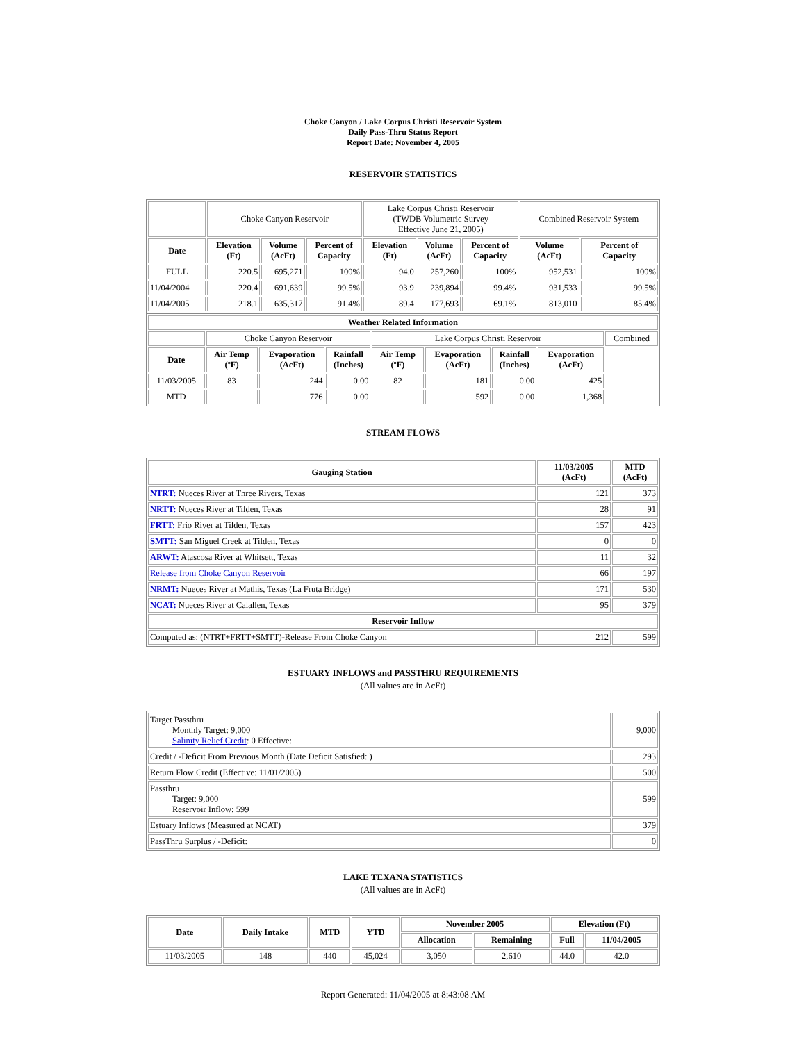Choke Canyon / Lake Corpus Christi Reservoir System
Daily Pass-Thru Status Report
Report Date: November 4, 2005
RESERVOIR STATISTICS
| | Choke Canyon Reservoir | | | Lake Corpus Christi Reservoir (TWDB Volumetric Survey Effective June 21, 2005) | | | Combined Reservoir System | |
| Date | Elevation (Ft) | Volume (AcFt) | Percent of Capacity | Elevation (Ft) | Volume (AcFt) | Percent of Capacity | Volume (AcFt) | Percent of Capacity |
| FULL | 220.5 | 695,271 | 100% | 94.0 | 257,260 | 100% | 952,531 | 100% |
| 11/04/2004 | 220.4 | 691,639 | 99.5% | 93.9 | 239,894 | 99.4% | 931,533 | 99.5% |
| 11/04/2005 | 218.1 | 635,317 | 91.4% | 89.4 | 177,693 | 69.1% | 813,010 | 85.4% |
| Weather Related Information | | | | | | | | |
| --- | --- | --- | --- | --- | --- | --- | --- | --- |
| | Choke Canyon Reservoir | | | Lake Corpus Christi Reservoir | | | | Combined |
| Date | Air Temp (ºF) | Evaporation (AcFt) | Rainfall (Inches) | Air Temp (ºF) | Evaporation (AcFt) | Rainfall (Inches) | Evaporation (AcFt) | |
| 11/03/2005 | 83 | 244 | 0.00 | 82 | 181 | 0.00 | 425 | |
| MTD | | 776 | 0.00 | | 592 | 0.00 | 1,368 | |
STREAM FLOWS
| Gauging Station | 11/03/2005 (AcFt) | MTD (AcFt) |
| --- | --- | --- |
| NTRT: Nueces River at Three Rivers, Texas | 121 | 373 |
| NRTT: Nueces River at Tilden, Texas | 28 | 91 |
| FRTT: Frio River at Tilden, Texas | 157 | 423 |
| SMTT: San Miguel Creek at Tilden, Texas | 0 | 0 |
| ARWT: Atascosa River at Whitsett, Texas | 11 | 32 |
| Release from Choke Canyon Reservoir | 66 | 197 |
| NRMT: Nueces River at Mathis, Texas (La Fruta Bridge) | 171 | 530 |
| NCAT: Nueces River at Calallen, Texas | 95 | 379 |
| Reservoir Inflow | | |
| Computed as: (NTRT+FRTT+SMTT)-Release From Choke Canyon | 212 | 599 |
ESTUARY INFLOWS and PASSTHRU REQUIREMENTS
(All values are in AcFt)
| Target Passthru Monthly Target: 9,000 Salinity Relief Credit : 0 Effective: | 9,000 |
| Credit / -Deficit From Previous Month (Date Deficit Satisfied: ) | 293 |
| Return Flow Credit (Effective: 11/01/2005) | 500 |
| Passthru Target: 9,000 Reservoir Inflow: 599 | 599 |
| Estuary Inflows (Measured at NCAT) | 379 |
| PassThru Surplus / -Deficit: | 0 |
LAKE TEXANA STATISTICS
(All values are in AcFt)
| Date | Daily Intake | MTD | YTD | November 2005 | | Elevation (Ft) | |
| --- | --- | --- | --- | --- | --- | --- | --- |
| | | | | Allocation | Remaining | Full | 11/04/2005 |
| 11/03/2005 | 148 | 440 | 45,024 | 3,050 | 2,610 | 44.0 | 42.0 |
Report Generated: 11/04/2005 at 8:43:08 AM